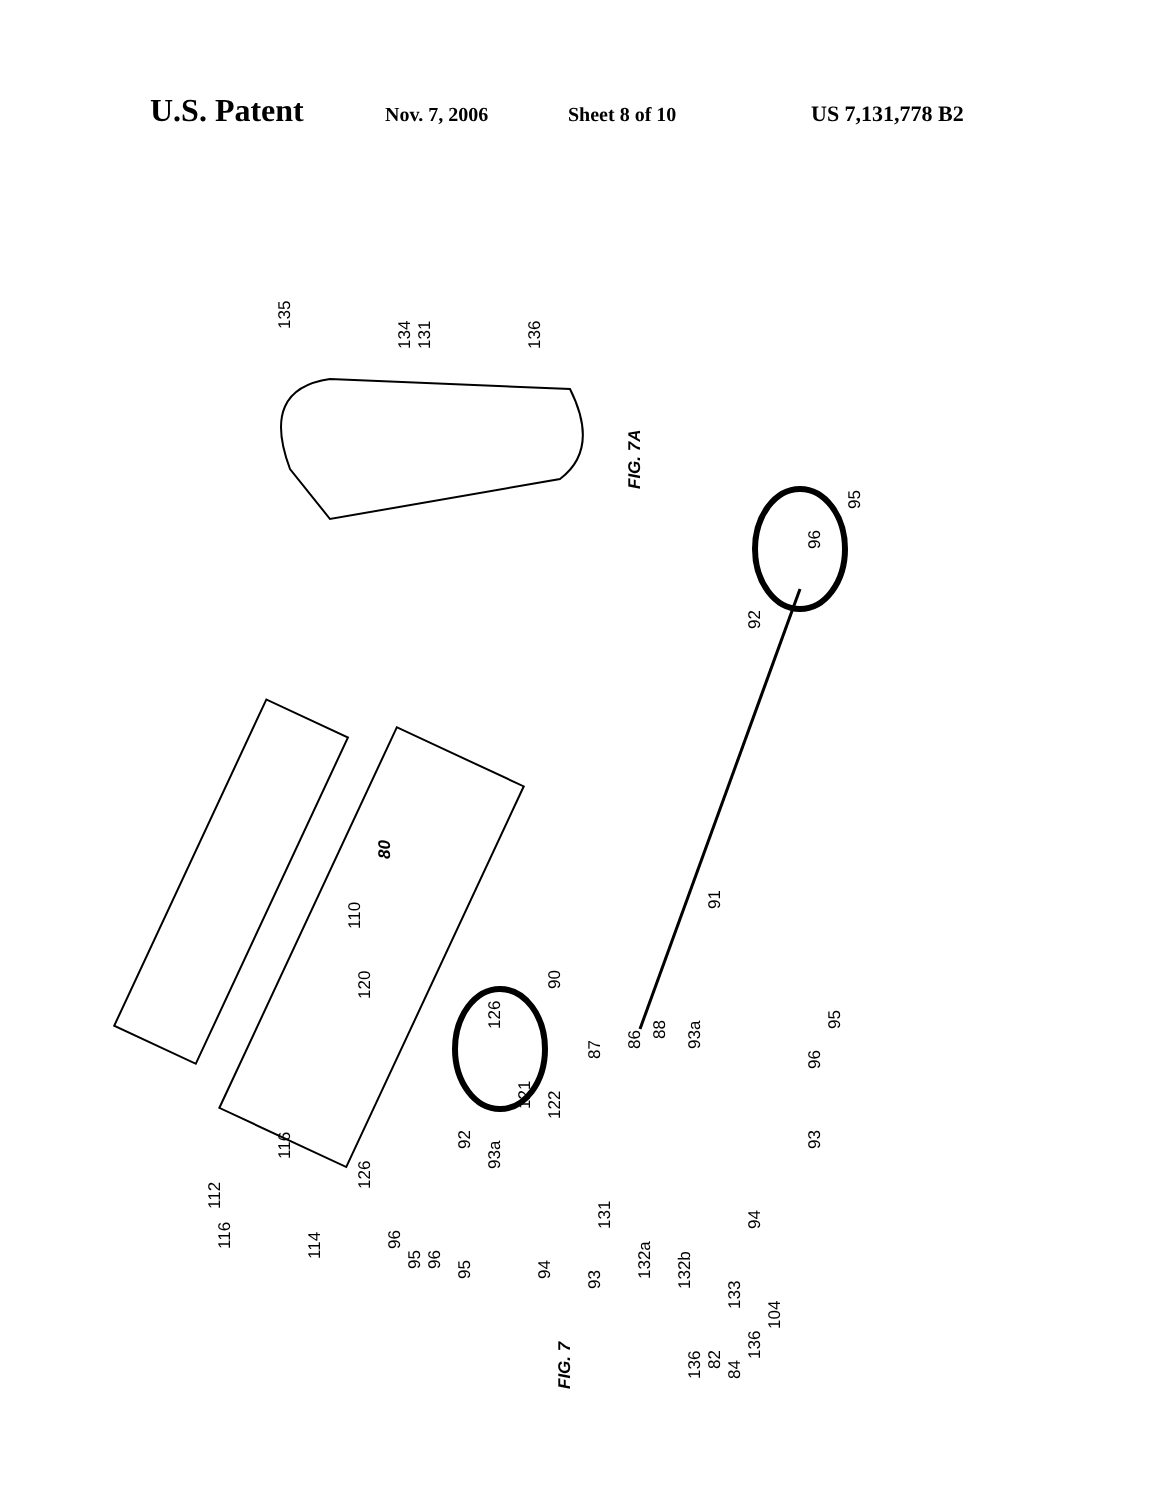U.S. Patent Nov. 7, 2006 Sheet 8 of 10 US 7,131,778 B2
FIG. 7
FIG. 7A
80
135
134
131
136
110
120
126
90
87
86
88
93a
91
92
96
95
96
95
93
94
116
114
112
121
122
131
132a
132b
133
104
136
82
84
136
116
126
92
93a
94
93
96
95
96
95